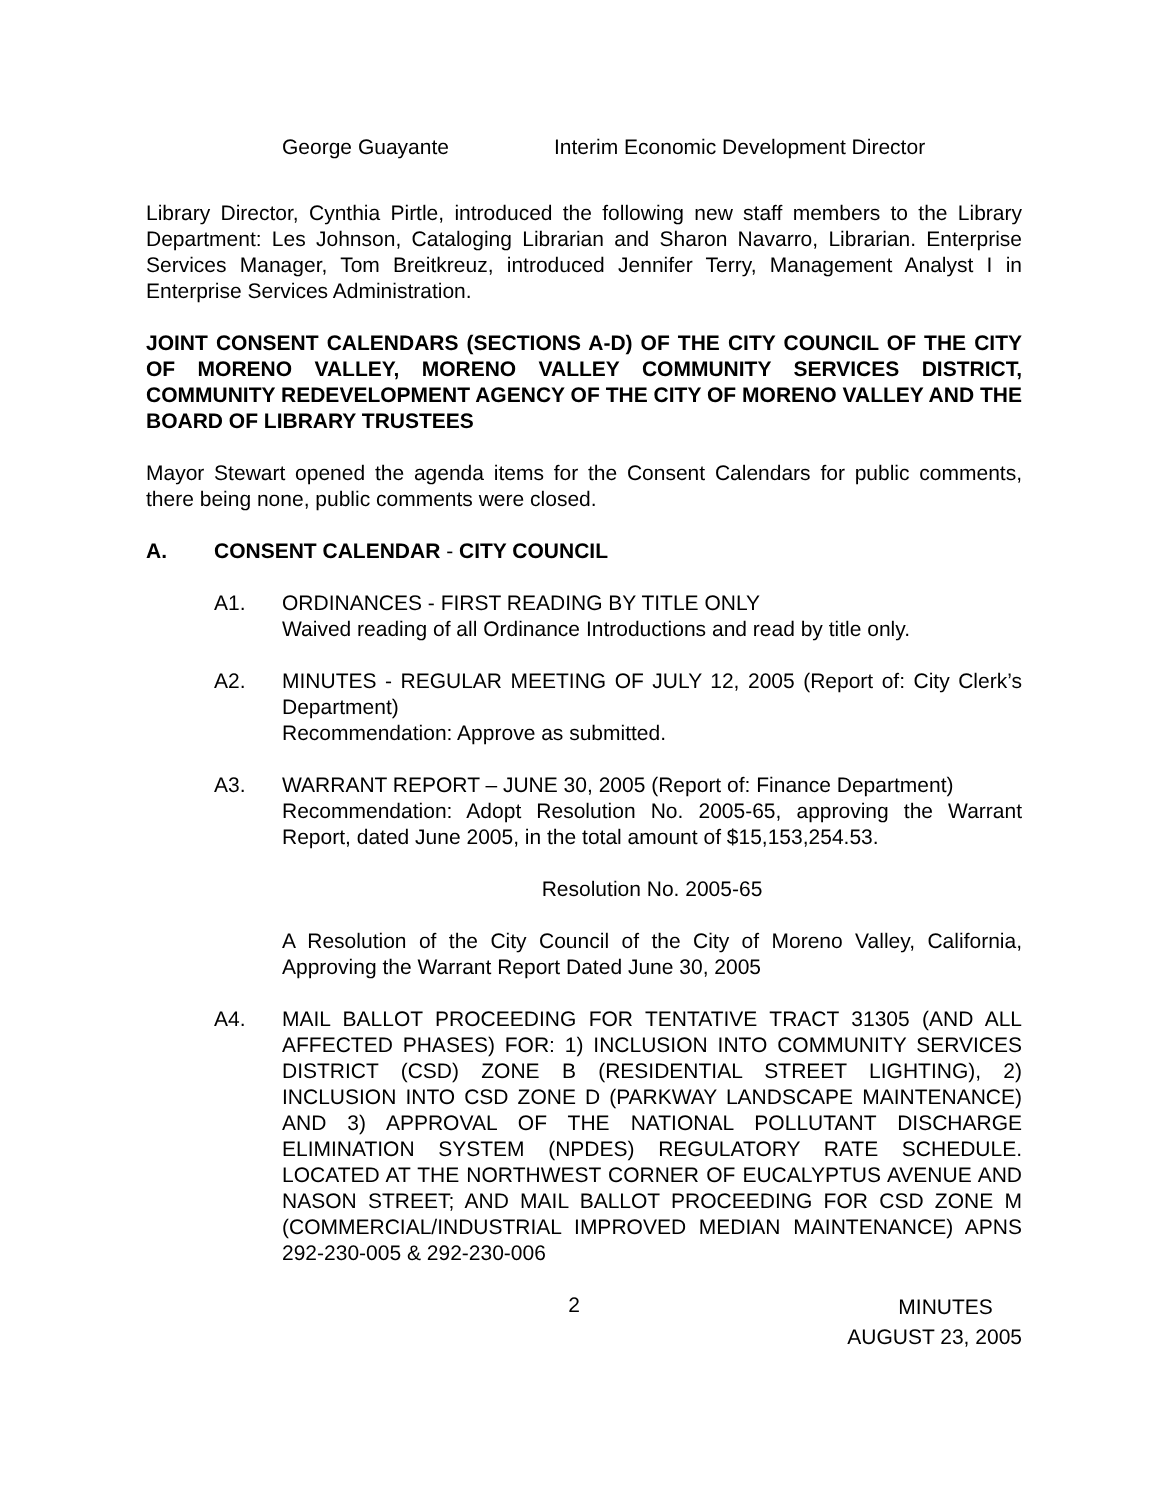George Guayante Interim Economic Development Director
Library Director, Cynthia Pirtle, introduced the following new staff members to the Library Department: Les Johnson, Cataloging Librarian and Sharon Navarro, Librarian. Enterprise Services Manager, Tom Breitkreuz, introduced Jennifer Terry, Management Analyst I in Enterprise Services Administration.
JOINT CONSENT CALENDARS (SECTIONS A-D) OF THE CITY COUNCIL OF THE CITY OF MORENO VALLEY, MORENO VALLEY COMMUNITY SERVICES DISTRICT, COMMUNITY REDEVELOPMENT AGENCY OF THE CITY OF MORENO VALLEY AND THE BOARD OF LIBRARY TRUSTEES
Mayor Stewart opened the agenda items for the Consent Calendars for public comments, there being none, public comments were closed.
A. CONSENT CALENDAR - CITY COUNCIL
A1. ORDINANCES - FIRST READING BY TITLE ONLY
Waived reading of all Ordinance Introductions and read by title only.
A2. MINUTES - REGULAR MEETING OF JULY 12, 2005 (Report of: City Clerk’s Department)
Recommendation: Approve as submitted.
A3. WARRANT REPORT – JUNE 30, 2005 (Report of: Finance Department)
Recommendation: Adopt Resolution No. 2005-65, approving the Warrant Report, dated June 2005, in the total amount of $15,153,254.53.
Resolution No. 2005-65
A Resolution of the City Council of the City of Moreno Valley, California, Approving the Warrant Report Dated June 30, 2005
A4. MAIL BALLOT PROCEEDING FOR TENTATIVE TRACT 31305 (AND ALL AFFECTED PHASES) FOR: 1) INCLUSION INTO COMMUNITY SERVICES DISTRICT (CSD) ZONE B (RESIDENTIAL STREET LIGHTING), 2) INCLUSION INTO CSD ZONE D (PARKWAY LANDSCAPE MAINTENANCE) AND 3) APPROVAL OF THE NATIONAL POLLUTANT DISCHARGE ELIMINATION SYSTEM (NPDES) REGULATORY RATE SCHEDULE. LOCATED AT THE NORTHWEST CORNER OF EUCALYPTUS AVENUE AND NASON STREET; AND MAIL BALLOT PROCEEDING FOR CSD ZONE M (COMMERCIAL/INDUSTRIAL IMPROVED MEDIAN MAINTENANCE) APNS 292-230-005 & 292-230-006
2
MINUTES
AUGUST 23, 2005